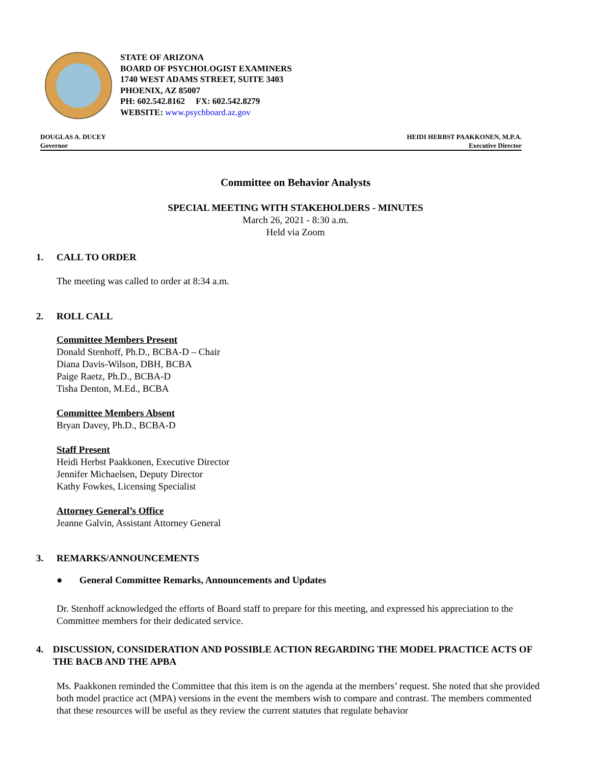STATE OF ARIZONA
BOARD OF PSYCHOLOGIST EXAMINERS
1740 WEST ADAMS STREET, SUITE 3403
PHOENIX, AZ 85007
PH: 602.542.8162 FX: 602.542.8279
WEBSITE: www.psychboard.az.gov
DOUGLAS A. DUCEY
Governor
HEIDI HERBST PAAKKONEN, M.P.A.
Executive Director
Committee on Behavior Analysts
SPECIAL MEETING WITH STAKEHOLDERS - MINUTES
March 26, 2021 - 8:30 a.m.
Held via Zoom
1. CALL TO ORDER
The meeting was called to order at 8:34 a.m.
2. ROLL CALL
Committee Members Present
Donald Stenhoff, Ph.D., BCBA-D – Chair
Diana Davis-Wilson, DBH, BCBA
Paige Raetz, Ph.D., BCBA-D
Tisha Denton, M.Ed., BCBA
Committee Members Absent
Bryan Davey, Ph.D., BCBA-D
Staff Present
Heidi Herbst Paakkonen, Executive Director
Jennifer Michaelsen, Deputy Director
Kathy Fowkes, Licensing Specialist
Attorney General’s Office
Jeanne Galvin, Assistant Attorney General
3. REMARKS/ANNOUNCEMENTS
● General Committee Remarks, Announcements and Updates
Dr. Stenhoff acknowledged the efforts of Board staff to prepare for this meeting, and expressed his appreciation to the Committee members for their dedicated service.
4. DISCUSSION, CONSIDERATION AND POSSIBLE ACTION REGARDING THE MODEL PRACTICE ACTS OF THE BACB AND THE APBA
Ms. Paakkonen reminded the Committee that this item is on the agenda at the members’ request. She noted that she provided both model practice act (MPA) versions in the event the members wish to compare and contrast. The members commented that these resources will be useful as they review the current statutes that regulate behavior